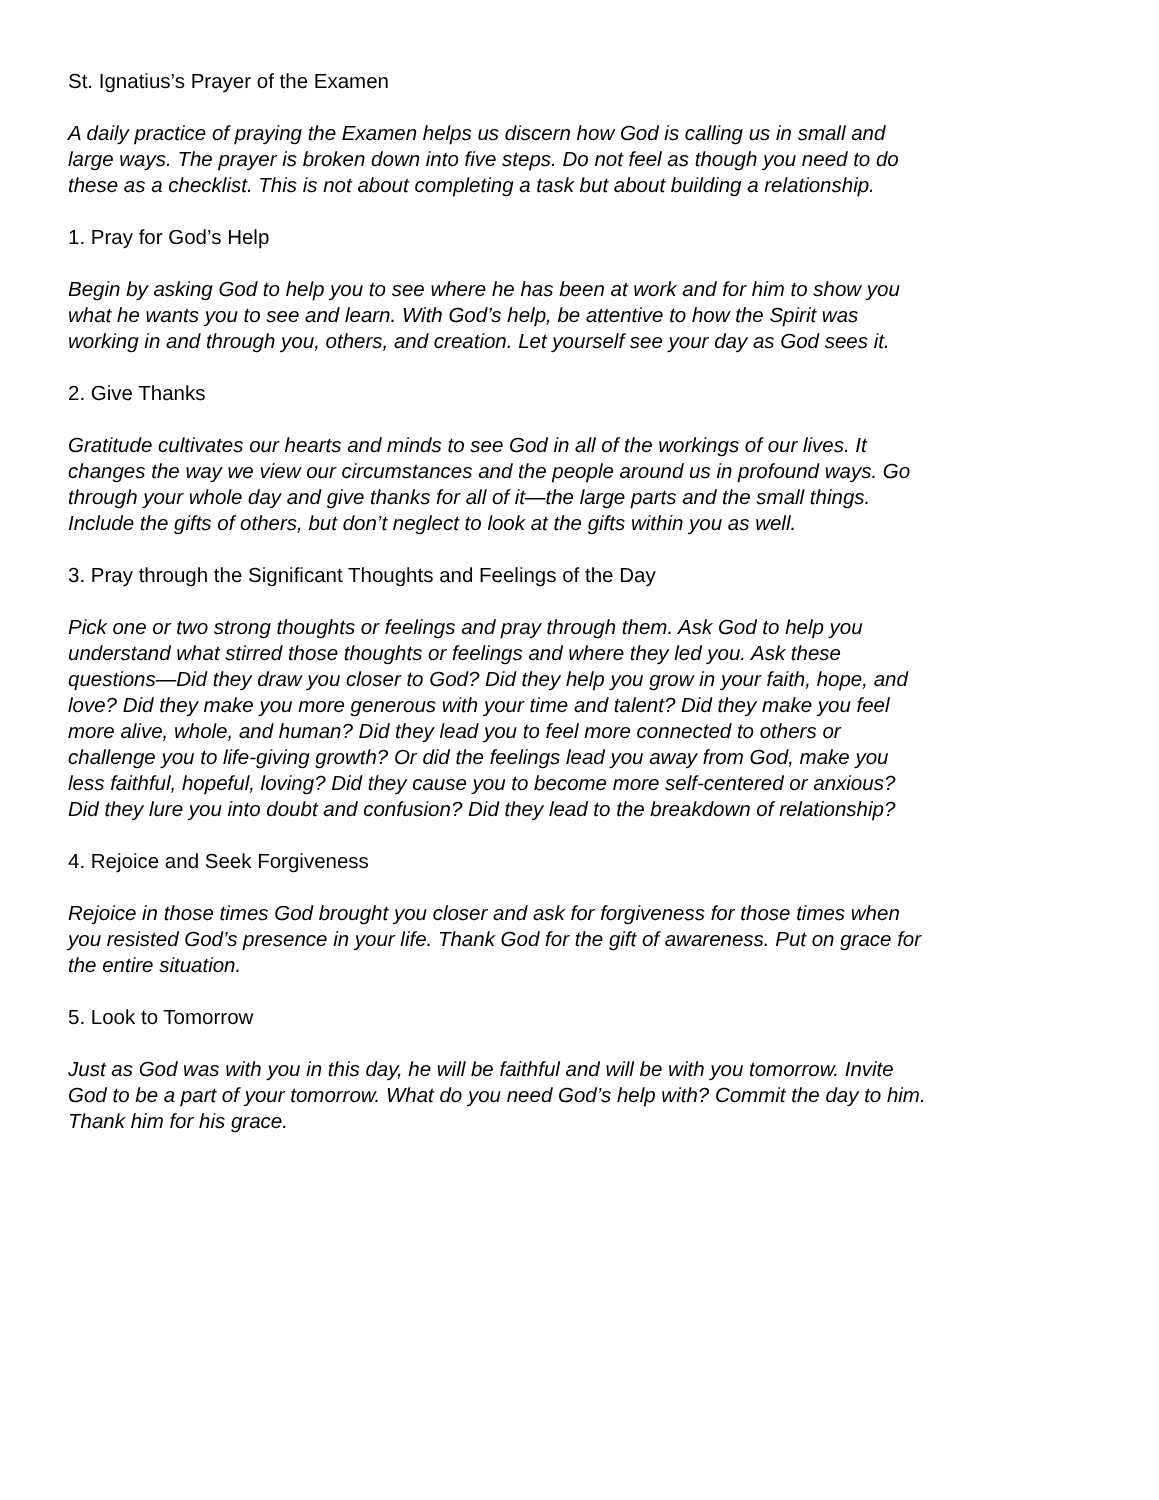St. Ignatius’s Prayer of the Examen
A daily practice of praying the Examen helps us discern how God is calling us in small and
large ways. The prayer is broken down into five steps. Do not feel as though you need to do
these as a checklist. This is not about completing a task but about building a relationship.
1. Pray for God’s Help
Begin by asking God to help you to see where he has been at work and for him to show you
what he wants you to see and learn. With God’s help, be attentive to how the Spirit was
working in and through you, others, and creation. Let yourself see your day as God sees it.
2. Give Thanks
Gratitude cultivates our hearts and minds to see God in all of the workings of our lives. It
changes the way we view our circumstances and the people around us in profound ways. Go
through your whole day and give thanks for all of it—the large parts and the small things.
Include the gifts of others, but don’t neglect to look at the gifts within you as well.
3. Pray through the Significant Thoughts and Feelings of the Day
Pick one or two strong thoughts or feelings and pray through them. Ask God to help you
understand what stirred those thoughts or feelings and where they led you. Ask these
questions—Did they draw you closer to God? Did they help you grow in your faith, hope, and
love? Did they make you more generous with your time and talent? Did they make you feel
more alive, whole, and human? Did they lead you to feel more connected to others or
challenge you to life-giving growth? Or did the feelings lead you away from God, make you
less faithful, hopeful, loving? Did they cause you to become more self-centered or anxious?
Did they lure you into doubt and confusion? Did they lead to the breakdown of relationship?
4. Rejoice and Seek Forgiveness
Rejoice in those times God brought you closer and ask for forgiveness for those times when
you resisted God’s presence in your life. Thank God for the gift of awareness. Put on grace for
the entire situation.
5. Look to Tomorrow
Just as God was with you in this day, he will be faithful and will be with you tomorrow. Invite
God to be a part of your tomorrow. What do you need God’s help with? Commit the day to him.
Thank him for his grace.